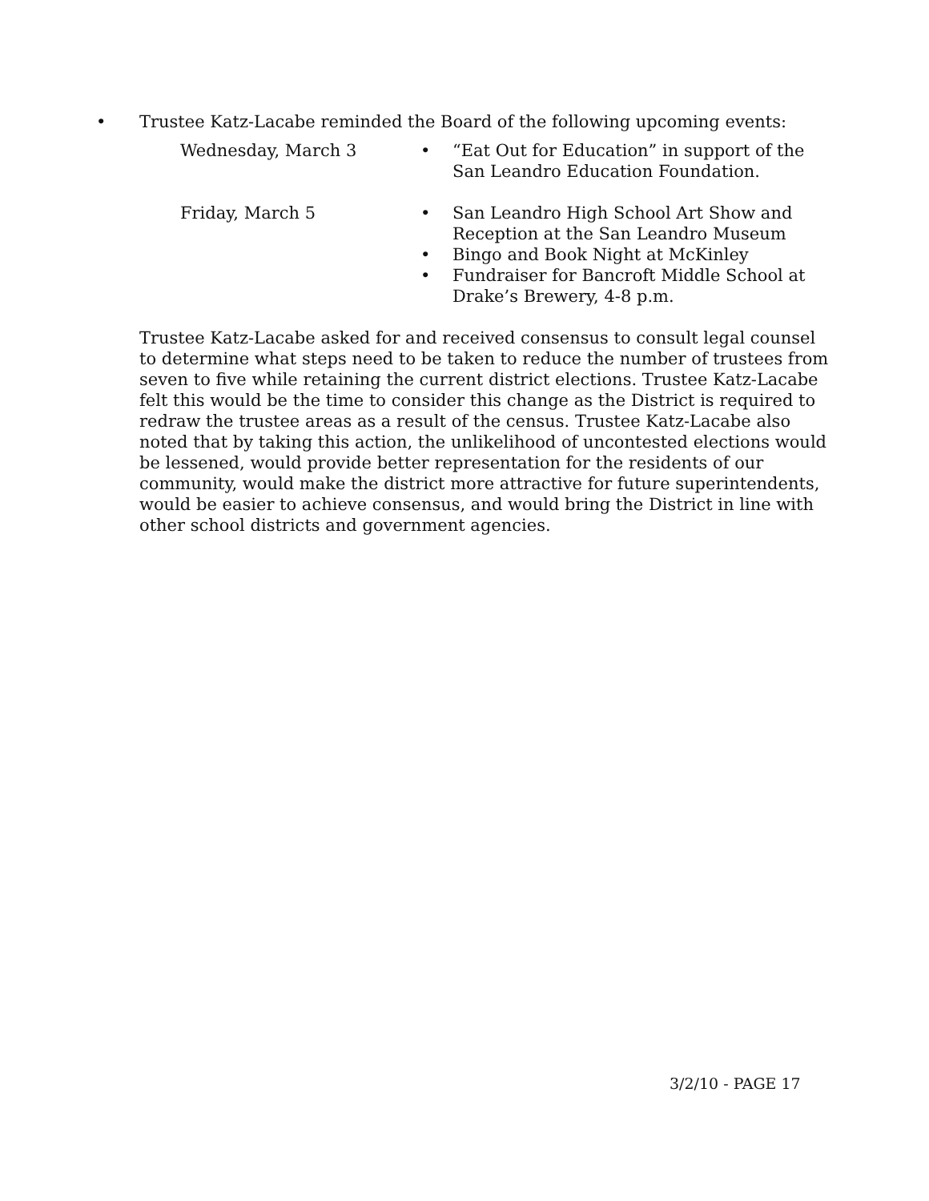• Trustee Katz-Lacabe reminded the Board of the following upcoming events:
Wednesday, March 3 • “Eat Out for Education” in support of the San Leandro Education Foundation.
Friday, March 5 • San Leandro High School Art Show and Reception at the San Leandro Museum
• Bingo and Book Night at McKinley
• Fundraiser for Bancroft Middle School at Drake’s Brewery, 4-8 p.m.
Trustee Katz-Lacabe asked for and received consensus to consult legal counsel to determine what steps need to be taken to reduce the number of trustees from seven to five while retaining the current district elections. Trustee Katz-Lacabe felt this would be the time to consider this change as the District is required to redraw the trustee areas as a result of the census. Trustee Katz-Lacabe also noted that by taking this action, the unlikelihood of uncontested elections would be lessened, would provide better representation for the residents of our community, would make the district more attractive for future superintendents, would be easier to achieve consensus, and would bring the District in line with other school districts and government agencies.
3/2/10 - PAGE 17